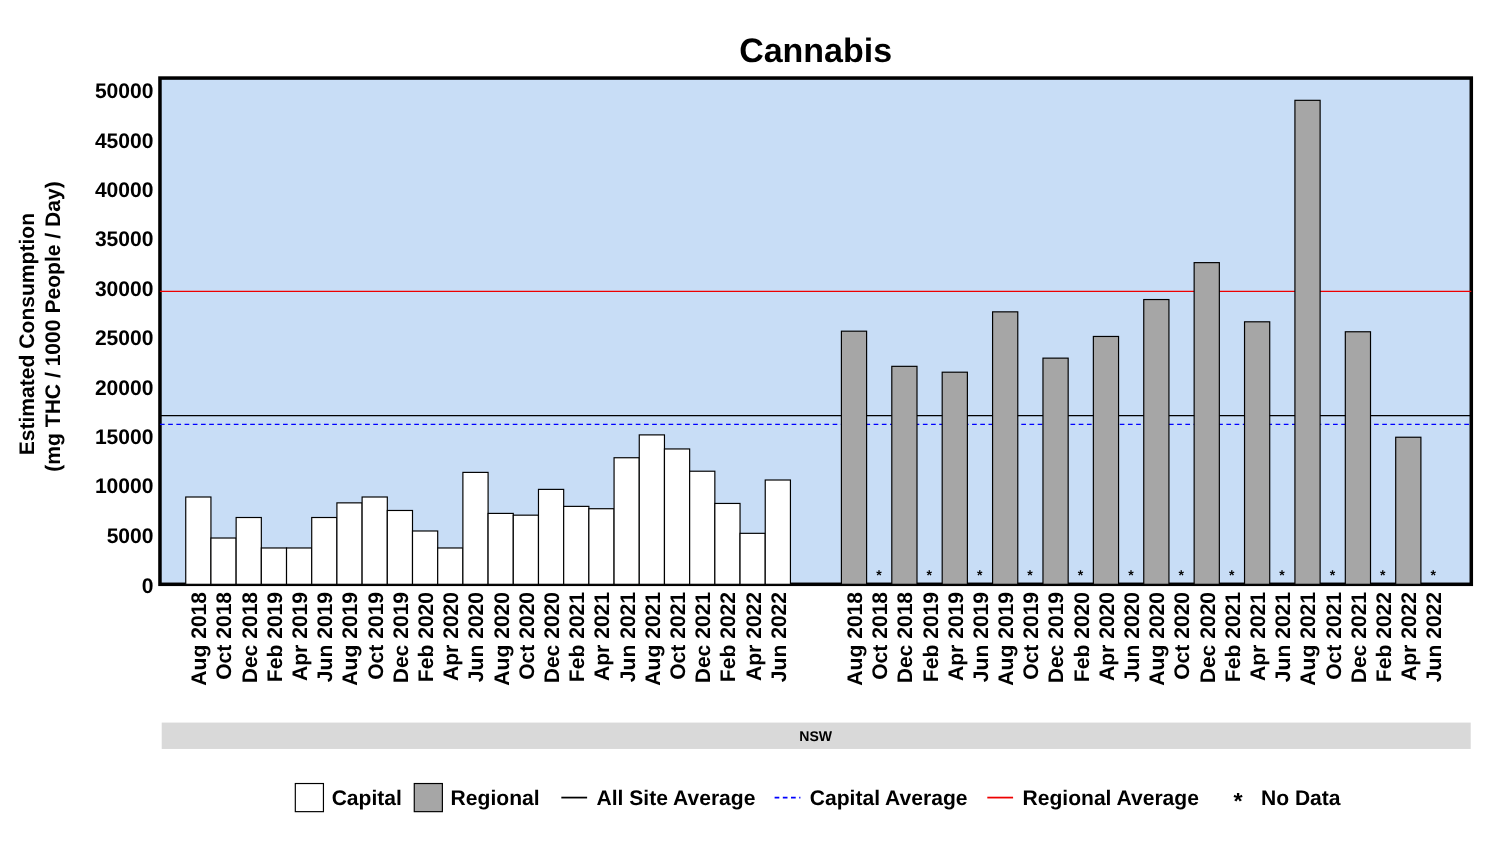Cannabis
Estimated Consumption
(mg THC / 1000 People / Day)
0
5000
10000
15000
20000
25000
30000
35000
40000
45000
50000
*
*
*
*
*
*
*
*
*
*
*
*
Aug 2018
Oct 2018
Dec 2018
Feb 2019
Apr 2019
Jun 2019
Aug 2019
Oct 2019
Dec 2019
Feb 2020
Apr 2020
Jun 2020
Aug 2020
Oct 2020
Dec 2020
Feb 2021
Apr 2021
Jun 2021
Aug 2021
Oct 2021
Dec 2021
Feb 2022
Apr 2022
Jun 2022
Aug 2018
Oct 2018
Dec 2018
Feb 2019
Apr 2019
Jun 2019
Aug 2019
Oct 2019
Dec 2019
Feb 2020
Apr 2020
Jun 2020
Aug 2020
Oct 2020
Dec 2020
Feb 2021
Apr 2021
Jun 2021
Aug 2021
Oct 2021
Dec 2021
Feb 2022
Apr 2022
Jun 2022
NSW
Capital
Regional
All Site Average
Capital Average
Regional Average
*
No Data